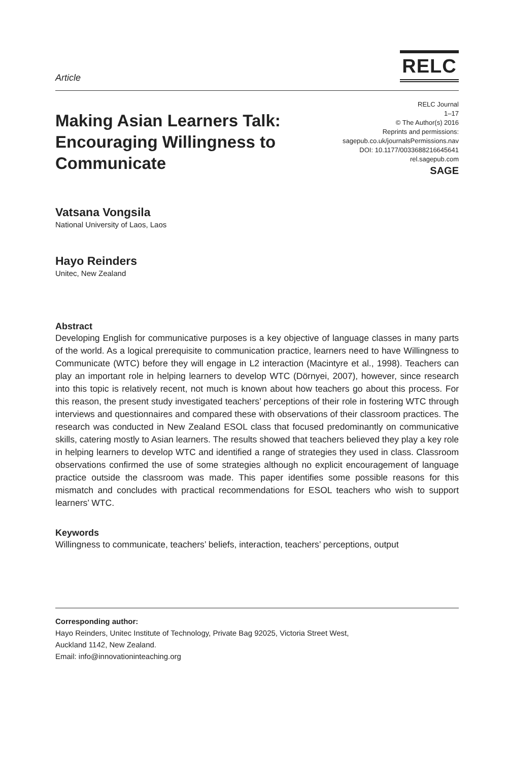Article
RELC
Making Asian Learners Talk:
Encouraging Willingness to
Communicate
RELC Journal
1–17
© The Author(s) 2016
Reprints and permissions:
sagepub.co.uk/journalsPermissions.nav
DOI: 10.1177/0033688216645641
rel.sagepub.com
SAGE
Vatsana Vongsila
National University of Laos, Laos
Hayo Reinders
Unitec, New Zealand
Abstract
Developing English for communicative purposes is a key objective of language classes in many parts of the world. As a logical prerequisite to communication practice, learners need to have Willingness to Communicate (WTC) before they will engage in L2 interaction (Macintyre et al., 1998). Teachers can play an important role in helping learners to develop WTC (Dörnyei, 2007), however, since research into this topic is relatively recent, not much is known about how teachers go about this process. For this reason, the present study investigated teachers’ perceptions of their role in fostering WTC through interviews and questionnaires and compared these with observations of their classroom practices. The research was conducted in New Zealand ESOL class that focused predominantly on communicative skills, catering mostly to Asian learners. The results showed that teachers believed they play a key role in helping learners to develop WTC and identified a range of strategies they used in class. Classroom observations confirmed the use of some strategies although no explicit encouragement of language practice outside the classroom was made. This paper identifies some possible reasons for this mismatch and concludes with practical recommendations for ESOL teachers who wish to support learners’ WTC.
Keywords
Willingness to communicate, teachers’ beliefs, interaction, teachers’ perceptions, output
Corresponding author:
Hayo Reinders, Unitec Institute of Technology, Private Bag 92025, Victoria Street West,
Auckland 1142, New Zealand.
Email: info@innovationinteaching.org